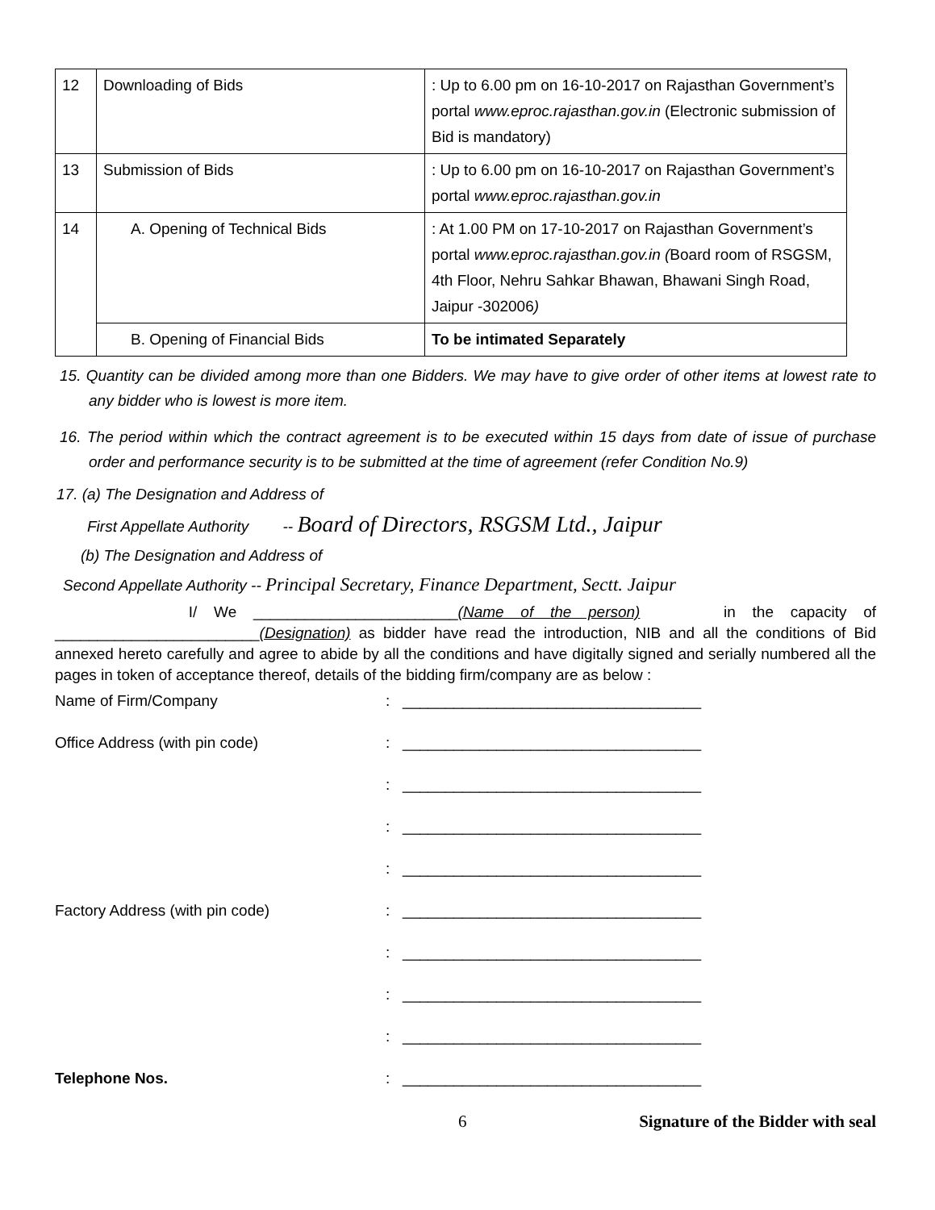| 12 | Downloading of Bids | : Up to 6.00 pm on 16-10-2017 on Rajasthan Government’s portal www.eproc.rajasthan.gov.in (Electronic submission of Bid is mandatory) |
| 13 | Submission of Bids | : Up to 6.00 pm on 16-10-2017 on Rajasthan Government’s portal www.eproc.rajasthan.gov.in |
| 14 | A. Opening of Technical Bids | : At 1.00 PM on 17-10-2017 on Rajasthan Government’s portal www.eproc.rajasthan.gov.in ( Board room of RSGSM, 4th Floor, Nehru Sahkar Bhawan, Bhawani Singh Road, Jaipur -302006 ) |
| | B. Opening of Financial Bids | To be intimated Separately |
15. Quantity can be divided among more than one Bidders. We may have to give order of other items at lowest rate to any bidder who is lowest is more item.
16. The period within which the contract agreement is to be executed within 15 days from date of issue of purchase order and performance security is to be submitted at the time of agreement (refer Condition No.9)
17. (a) The Designation and Address of
First Appellate Authority -- Board of Directors, RSGSM Ltd., Jaipur
(b) The Designation and Address of
Second Appellate Authority -- Principal Secretary, Finance Department, Sectt. Jaipur
I/ We ________________________(Name of the person) in the capacity of ________________________(Designation) as bidder have read the introduction, NIB and all the conditions of Bid annexed hereto carefully and agree to abide by all the conditions and have digitally signed and serially numbered all the pages in token of acceptance thereof, details of the bidding firm/company are as below :
Name of Firm/Company: ___________________________________
Office Address (with pin code): ___________________________________
: ___________________________________
: ___________________________________
: ___________________________________
Factory Address (with pin code): ___________________________________
: ___________________________________
: ___________________________________
: ___________________________________
Telephone Nos.: ___________________________________
6 Signature of the Bidder with seal